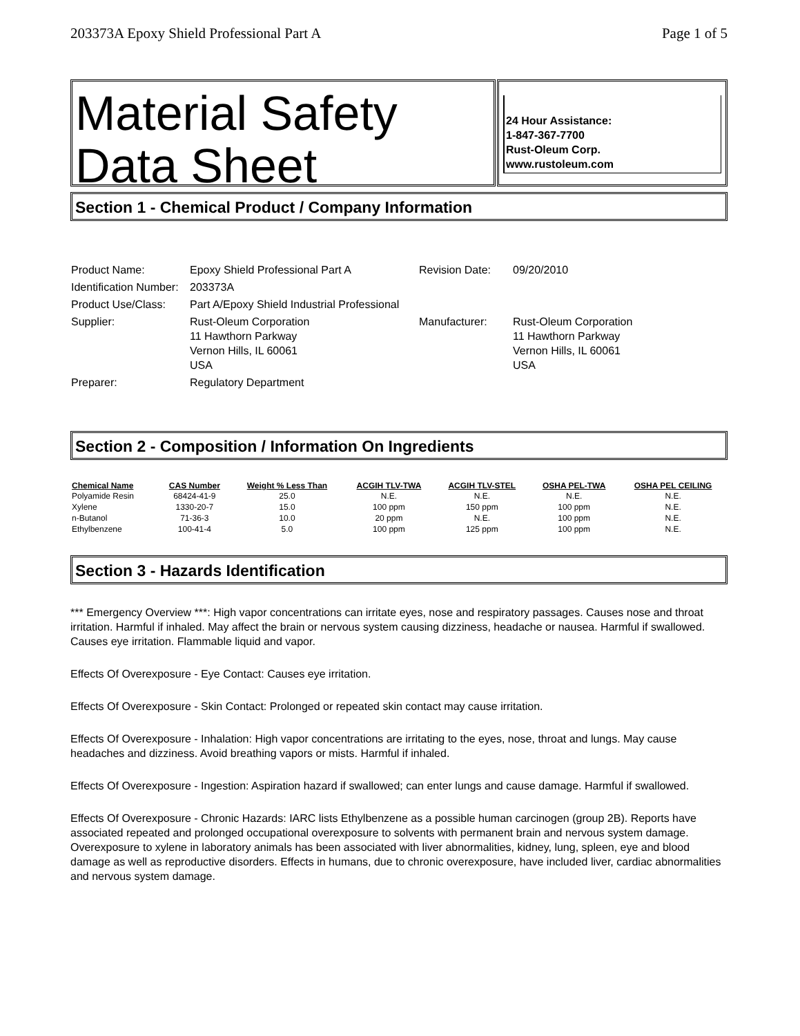203373A Epoxy Shield Professional Part A Page 1 of 5
Material Safety Data Sheet
24 Hour Assistance:
1-847-367-7700
Rust-Oleum Corp.
www.rustoleum.com
Section 1 - Chemical Product / Company Information
| Product Name: | Epoxy Shield Professional Part A | Revision Date: | 09/20/2010 |
| Identification Number: | 203373A | | |
| Product Use/Class: | Part A/Epoxy Shield Industrial Professional | | |
| Supplier: | Rust-Oleum Corporation 11 Hawthorn Parkway Vernon Hills, IL 60061 USA | Manufacturer: | Rust-Oleum Corporation 11 Hawthorn Parkway Vernon Hills, IL 60061 USA |
| Preparer: | Regulatory Department | | |
Section 2 - Composition / Information On Ingredients
| Chemical Name | CAS Number | Weight % Less Than | ACGIH TLV-TWA | ACGIH TLV-STEL | OSHA PEL-TWA | OSHA PEL CEILING |
| --- | --- | --- | --- | --- | --- | --- |
| Polyamide Resin | 68424-41-9 | 25.0 | N.E. | N.E. | N.E. | N.E. |
| Xylene | 1330-20-7 | 15.0 | 100 ppm | 150 ppm | 100 ppm | N.E. |
| n-Butanol | 71-36-3 | 10.0 | 20 ppm | N.E. | 100 ppm | N.E. |
| Ethylbenzene | 100-41-4 | 5.0 | 100 ppm | 125 ppm | 100 ppm | N.E. |
Section 3 - Hazards Identification
*** Emergency Overview ***: High vapor concentrations can irritate eyes, nose and respiratory passages. Causes nose and throat irritation. Harmful if inhaled. May affect the brain or nervous system causing dizziness, headache or nausea. Harmful if swallowed. Causes eye irritation. Flammable liquid and vapor.
Effects Of Overexposure - Eye Contact: Causes eye irritation.
Effects Of Overexposure - Skin Contact: Prolonged or repeated skin contact may cause irritation.
Effects Of Overexposure - Inhalation: High vapor concentrations are irritating to the eyes, nose, throat and lungs. May cause headaches and dizziness. Avoid breathing vapors or mists. Harmful if inhaled.
Effects Of Overexposure - Ingestion: Aspiration hazard if swallowed; can enter lungs and cause damage. Harmful if swallowed.
Effects Of Overexposure - Chronic Hazards: IARC lists Ethylbenzene as a possible human carcinogen (group 2B). Reports have associated repeated and prolonged occupational overexposure to solvents with permanent brain and nervous system damage. Overexposure to xylene in laboratory animals has been associated with liver abnormalities, kidney, lung, spleen, eye and blood damage as well as reproductive disorders. Effects in humans, due to chronic overexposure, have included liver, cardiac abnormalities and nervous system damage.